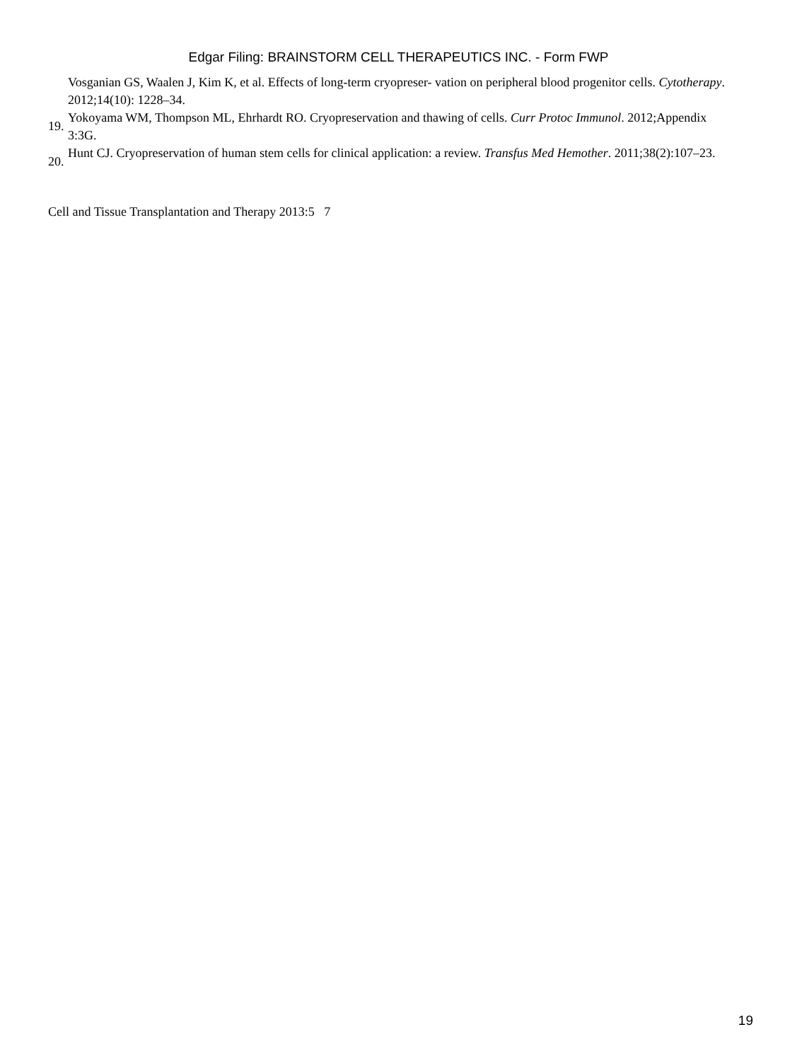Edgar Filing: BRAINSTORM CELL THERAPEUTICS INC. - Form FWP
Vosganian GS, Waalen J, Kim K, et al. Effects of long-term cryopreser- vation on peripheral blood progenitor cells. Cytotherapy. 2012;14(10): 1228–34.
19.
Yokoyama WM, Thompson ML, Ehrhardt RO. Cryopreservation and thawing of cells. Curr Protoc Immunol. 2012;Appendix 3:3G.
20.
Hunt CJ. Cryopreservation of human stem cells for clinical application: a review. Transfus Med Hemother. 2011;38(2):107–23.
Cell and Tissue Transplantation and Therapy 2013:5 7
19